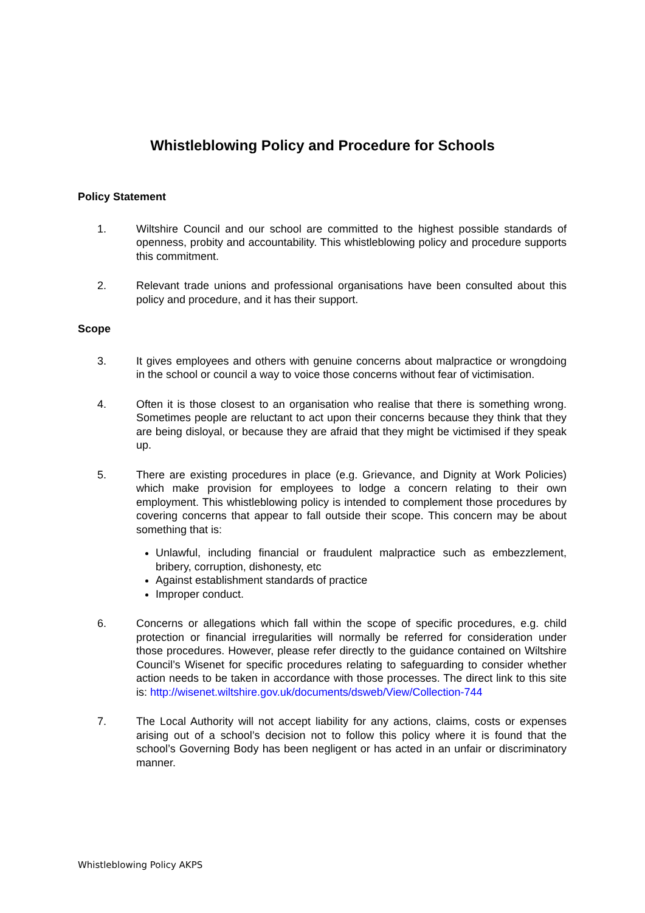Whistleblowing Policy and Procedure for Schools
Policy Statement
1. Wiltshire Council and our school are committed to the highest possible standards of openness, probity and accountability. This whistleblowing policy and procedure supports this commitment.
2. Relevant trade unions and professional organisations have been consulted about this policy and procedure, and it has their support.
Scope
3. It gives employees and others with genuine concerns about malpractice or wrongdoing in the school or council a way to voice those concerns without fear of victimisation.
4. Often it is those closest to an organisation who realise that there is something wrong. Sometimes people are reluctant to act upon their concerns because they think that they are being disloyal, or because they are afraid that they might be victimised if they speak up.
5. There are existing procedures in place (e.g. Grievance, and Dignity at Work Policies) which make provision for employees to lodge a concern relating to their own employment. This whistleblowing policy is intended to complement those procedures by covering concerns that appear to fall outside their scope. This concern may be about something that is:
Unlawful, including financial or fraudulent malpractice such as embezzlement, bribery, corruption, dishonesty, etc
Against establishment standards of practice
Improper conduct.
6. Concerns or allegations which fall within the scope of specific procedures, e.g. child protection or financial irregularities will normally be referred for consideration under those procedures. However, please refer directly to the guidance contained on Wiltshire Council’s Wisenet for specific procedures relating to safeguarding to consider whether action needs to be taken in accordance with those processes. The direct link to this site is: http://wisenet.wiltshire.gov.uk/documents/dsweb/View/Collection-744
7. The Local Authority will not accept liability for any actions, claims, costs or expenses arising out of a school’s decision not to follow this policy where it is found that the school’s Governing Body has been negligent or has acted in an unfair or discriminatory manner.
Whistleblowing Policy AKPS